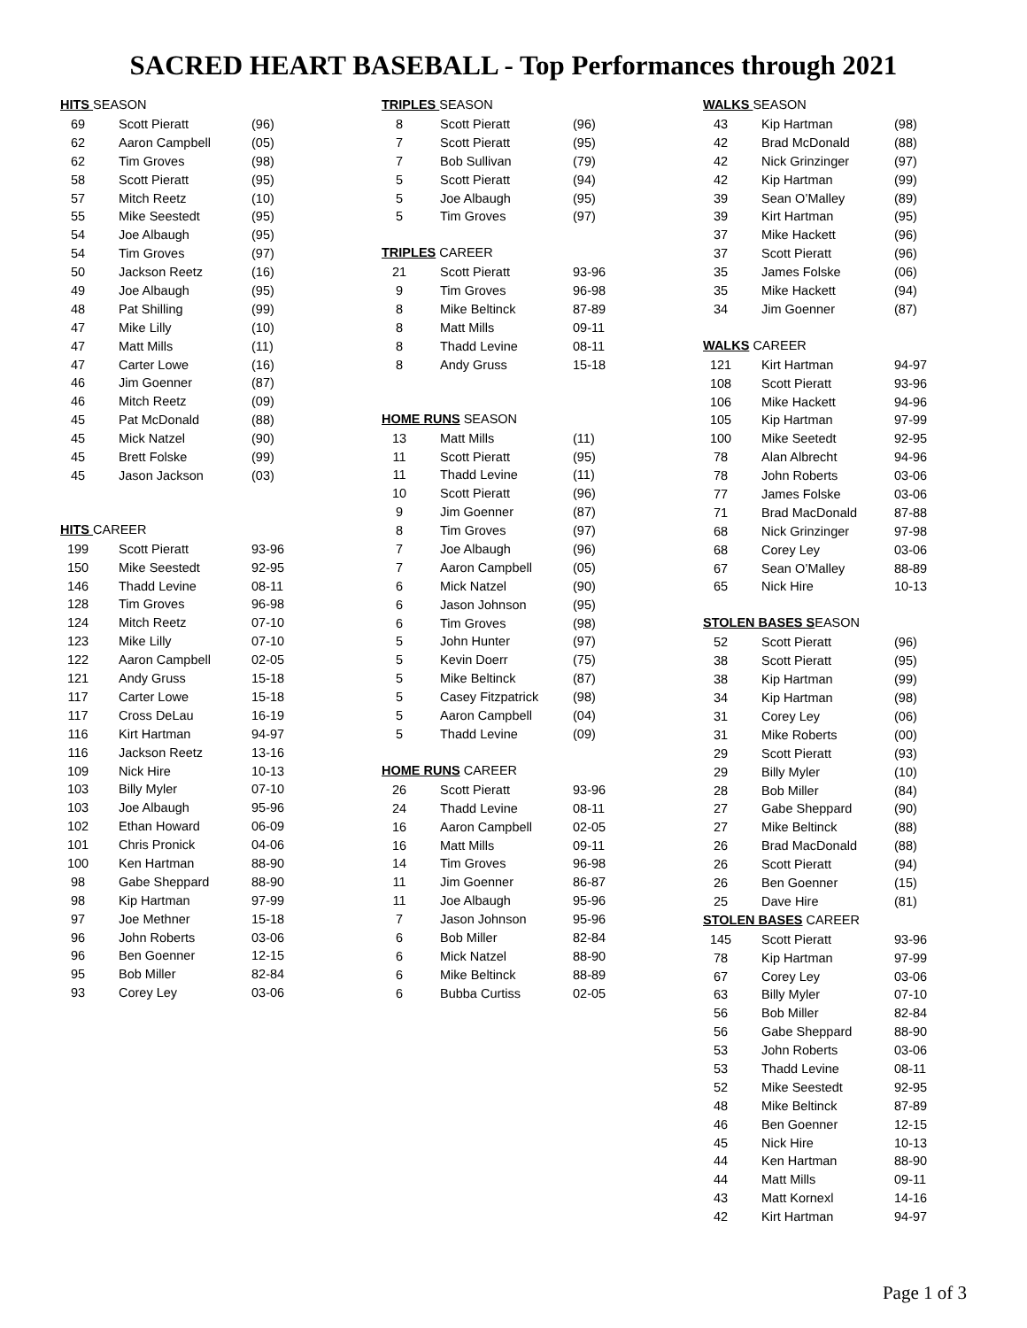SACRED HEART BASEBALL - Top Performances through 2021
| HITS SEASON | | |
| 69 | Scott Pieratt | (96) |
| 62 | Aaron Campbell | (05) |
| 62 | Tim Groves | (98) |
| 58 | Scott Pieratt | (95) |
| 57 | Mitch Reetz | (10) |
| 55 | Mike Seestedt | (95) |
| 54 | Joe Albaugh | (95) |
| 54 | Tim Groves | (97) |
| 50 | Jackson Reetz | (16) |
| 49 | Joe Albaugh | (95) |
| 48 | Pat Shilling | (99) |
| 47 | Mike Lilly | (10) |
| 47 | Matt Mills | (11) |
| 47 | Carter Lowe | (16) |
| 46 | Jim Goenner | (87) |
| 46 | Mitch Reetz | (09) |
| 45 | Pat McDonald | (88) |
| 45 | Mick Natzel | (90) |
| 45 | Brett Folske | (99) |
| 45 | Jason Jackson | (03) |
| HITS CAREER | | |
| 199 | Scott Pieratt | 93-96 |
| 150 | Mike Seestedt | 92-95 |
| 146 | Thadd Levine | 08-11 |
| 128 | Tim Groves | 96-98 |
| 124 | Mitch Reetz | 07-10 |
| 123 | Mike Lilly | 07-10 |
| 122 | Aaron Campbell | 02-05 |
| 121 | Andy Gruss | 15-18 |
| 117 | Carter Lowe | 15-18 |
| 117 | Cross DeLau | 16-19 |
| 116 | Kirt Hartman | 94-97 |
| 116 | Jackson Reetz | 13-16 |
| 109 | Nick Hire | 10-13 |
| 103 | Billy Myler | 07-10 |
| 103 | Joe Albaugh | 95-96 |
| 102 | Ethan Howard | 06-09 |
| 101 | Chris Pronick | 04-06 |
| 100 | Ken Hartman | 88-90 |
| 98 | Gabe Sheppard | 88-90 |
| 98 | Kip Hartman | 97-99 |
| 97 | Joe Methner | 15-18 |
| 96 | John Roberts | 03-06 |
| 96 | Ben Goenner | 12-15 |
| 95 | Bob Miller | 82-84 |
| 93 | Corey Ley | 03-06 |
| TRIPLES SEASON | | |
| 8 | Scott Pieratt | (96) |
| 7 | Scott Pieratt | (95) |
| 7 | Bob Sullivan | (79) |
| 5 | Scott Pieratt | (94) |
| 5 | Joe Albaugh | (95) |
| 5 | Tim Groves | (97) |
| TRIPLES CAREER | | |
| 21 | Scott Pieratt | 93-96 |
| 9 | Tim Groves | 96-98 |
| 8 | Mike Beltinck | 87-89 |
| 8 | Matt Mills | 09-11 |
| 8 | Thadd Levine | 08-11 |
| 8 | Andy Gruss | 15-18 |
| HOME RUNS SEASON | | |
| 13 | Matt Mills | (11) |
| 11 | Scott Pieratt | (95) |
| 11 | Thadd Levine | (11) |
| 10 | Scott Pieratt | (96) |
| 9 | Jim Goenner | (87) |
| 8 | Tim Groves | (97) |
| 7 | Joe Albaugh | (96) |
| 7 | Aaron Campbell | (05) |
| 6 | Mick Natzel | (90) |
| 6 | Jason Johnson | (95) |
| 6 | Tim Groves | (98) |
| 5 | John Hunter | (97) |
| 5 | Kevin Doerr | (75) |
| 5 | Mike Beltinck | (87) |
| 5 | Casey Fitzpatrick | (98) |
| 5 | Aaron Campbell | (04) |
| 5 | Thadd Levine | (09) |
| HOME RUNS CAREER | | |
| 26 | Scott Pieratt | 93-96 |
| 24 | Thadd Levine | 08-11 |
| 16 | Aaron Campbell | 02-05 |
| 16 | Matt Mills | 09-11 |
| 14 | Tim Groves | 96-98 |
| 11 | Jim Goenner | 86-87 |
| 11 | Joe Albaugh | 95-96 |
| 7 | Jason Johnson | 95-96 |
| 6 | Bob Miller | 82-84 |
| 6 | Mick Natzel | 88-90 |
| 6 | Mike Beltinck | 88-89 |
| 6 | Bubba Curtiss | 02-05 |
| WALKS SEASON | | |
| 43 | Kip Hartman | (98) |
| 42 | Brad McDonald | (88) |
| 42 | Nick Grinzinger | (97) |
| 42 | Kip Hartman | (99) |
| 39 | Sean O’Malley | (89) |
| 39 | Kirt Hartman | (95) |
| 37 | Mike Hackett | (96) |
| 37 | Scott Pieratt | (96) |
| 35 | James Folske | (06) |
| 35 | Mike Hackett | (94) |
| 34 | Jim Goenner | (87) |
| WALKS CAREER | | |
| 121 | Kirt Hartman | 94-97 |
| 108 | Scott Pieratt | 93-96 |
| 106 | Mike Hackett | 94-96 |
| 105 | Kip Hartman | 97-99 |
| 100 | Mike Seetedt | 92-95 |
| 78 | Alan Albrecht | 94-96 |
| 78 | John Roberts | 03-06 |
| 77 | James Folske | 03-06 |
| 71 | Brad MacDonald | 87-88 |
| 68 | Nick Grinzinger | 97-98 |
| 68 | Corey Ley | 03-06 |
| 67 | Sean O’Malley | 88-89 |
| 65 | Nick Hire | 10-13 |
| STOLEN BASES S EASON | | |
| 52 | Scott Pieratt | (96) |
| 38 | Scott Pieratt | (95) |
| 38 | Kip Hartman | (99) |
| 34 | Kip Hartman | (98) |
| 31 | Corey Ley | (06) |
| 31 | Mike Roberts | (00) |
| 29 | Scott Pieratt | (93) |
| 29 | Billy Myler | (10) |
| 28 | Bob Miller | (84) |
| 27 | Gabe Sheppard | (90) |
| 27 | Mike Beltinck | (88) |
| 26 | Brad MacDonald | (88) |
| 26 | Scott Pieratt | (94) |
| 26 | Ben Goenner | (15) |
| 25 | Dave Hire | (81) |
| STOLEN BASES CAREER | | |
| 145 | Scott Pieratt | 93-96 |
| 78 | Kip Hartman | 97-99 |
| 67 | Corey Ley | 03-06 |
| 63 | Billy Myler | 07-10 |
| 56 | Bob Miller | 82-84 |
| 56 | Gabe Sheppard | 88-90 |
| 53 | John Roberts | 03-06 |
| 53 | Thadd Levine | 08-11 |
| 52 | Mike Seestedt | 92-95 |
| 48 | Mike Beltinck | 87-89 |
| 46 | Ben Goenner | 12-15 |
| 45 | Nick Hire | 10-13 |
| 44 | Ken Hartman | 88-90 |
| 44 | Matt Mills | 09-11 |
| 43 | Matt Kornexl | 14-16 |
| 42 | Kirt Hartman | 94-97 |
Page 1 of 3